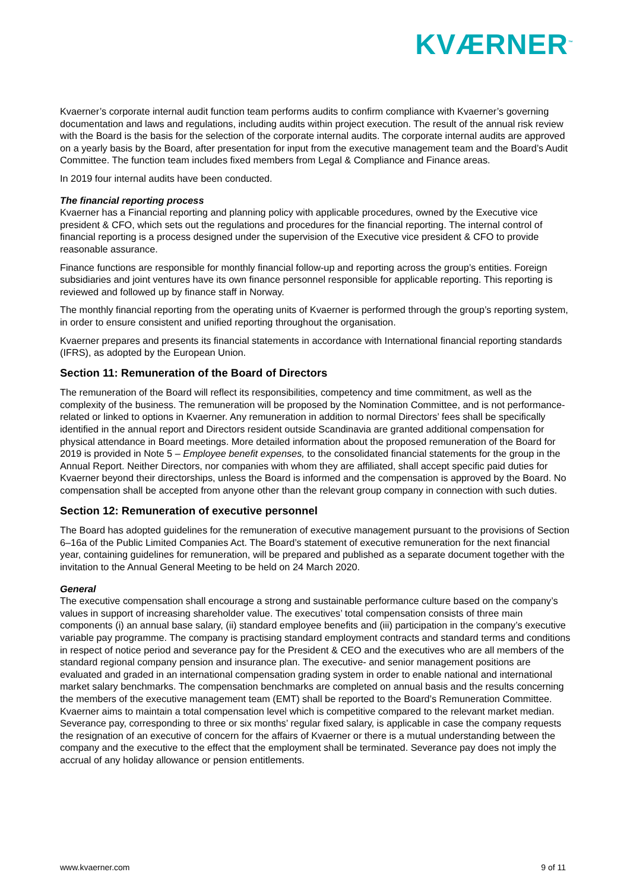KVÆRNER<sup>™</sup>
Kvaerner’s corporate internal audit function team performs audits to confirm compliance with Kvaerner’s governing documentation and laws and regulations, including audits within project execution. The result of the annual risk review with the Board is the basis for the selection of the corporate internal audits. The corporate internal audits are approved on a yearly basis by the Board, after presentation for input from the executive management team and the Board’s Audit Committee. The function team includes fixed members from Legal & Compliance and Finance areas.
In 2019 four internal audits have been conducted.
The financial reporting process
Kvaerner has a Financial reporting and planning policy with applicable procedures, owned by the Executive vice president & CFO, which sets out the regulations and procedures for the financial reporting. The internal control of financial reporting is a process designed under the supervision of the Executive vice president & CFO to provide reasonable assurance.
Finance functions are responsible for monthly financial follow-up and reporting across the group’s entities. Foreign subsidiaries and joint ventures have its own finance personnel responsible for applicable reporting. This reporting is reviewed and followed up by finance staff in Norway.
The monthly financial reporting from the operating units of Kvaerner is performed through the group’s reporting system, in order to ensure consistent and unified reporting throughout the organisation.
Kvaerner prepares and presents its financial statements in accordance with International financial reporting standards (IFRS), as adopted by the European Union.
Section 11: Remuneration of the Board of Directors
The remuneration of the Board will reflect its responsibilities, competency and time commitment, as well as the complexity of the business. The remuneration will be proposed by the Nomination Committee, and is not performance-related or linked to options in Kvaerner. Any remuneration in addition to normal Directors’ fees shall be specifically identified in the annual report and Directors resident outside Scandinavia are granted additional compensation for physical attendance in Board meetings. More detailed information about the proposed remuneration of the Board for 2019 is provided in Note 5 – Employee benefit expenses, to the consolidated financial statements for the group in the Annual Report. Neither Directors, nor companies with whom they are affiliated, shall accept specific paid duties for Kvaerner beyond their directorships, unless the Board is informed and the compensation is approved by the Board. No compensation shall be accepted from anyone other than the relevant group company in connection with such duties.
Section 12: Remuneration of executive personnel
The Board has adopted guidelines for the remuneration of executive management pursuant to the provisions of Section 6–16a of the Public Limited Companies Act. The Board’s statement of executive remuneration for the next financial year, containing guidelines for remuneration, will be prepared and published as a separate document together with the invitation to the Annual General Meeting to be held on 24 March 2020.
General
The executive compensation shall encourage a strong and sustainable performance culture based on the company’s values in support of increasing shareholder value. The executives’ total compensation consists of three main components (i) an annual base salary, (ii) standard employee benefits and (iii) participation in the company’s executive variable pay programme. The company is practising standard employment contracts and standard terms and conditions in respect of notice period and severance pay for the President & CEO and the executives who are all members of the standard regional company pension and insurance plan. The executive- and senior management positions are evaluated and graded in an international compensation grading system in order to enable national and international market salary benchmarks. The compensation benchmarks are completed on annual basis and the results concerning the members of the executive management team (EMT) shall be reported to the Board’s Remuneration Committee. Kvaerner aims to maintain a total compensation level which is competitive compared to the relevant market median. Severance pay, corresponding to three or six months’ regular fixed salary, is applicable in case the company requests the resignation of an executive of concern for the affairs of Kvaerner or there is a mutual understanding between the company and the executive to the effect that the employment shall be terminated. Severance pay does not imply the accrual of any holiday allowance or pension entitlements.
www.kvaerner.com 9 of 11